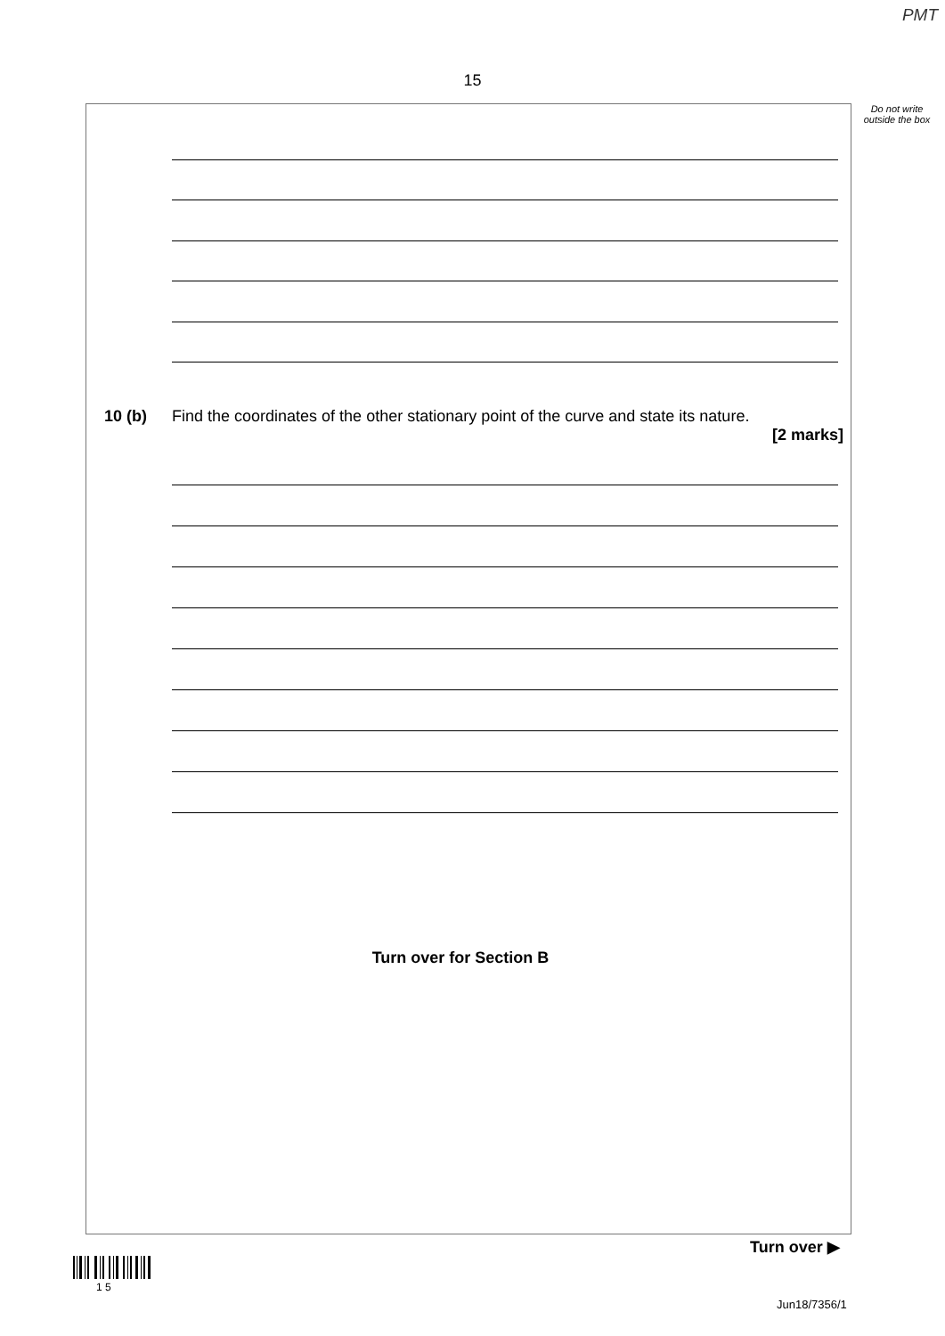PMT
15
Do not write outside the box
10 (b)
Find the coordinates of the other stationary point of the curve and state its nature.
[2 marks]
Turn over for Section B
Turn over ▶
1 5
Jun18/7356/1